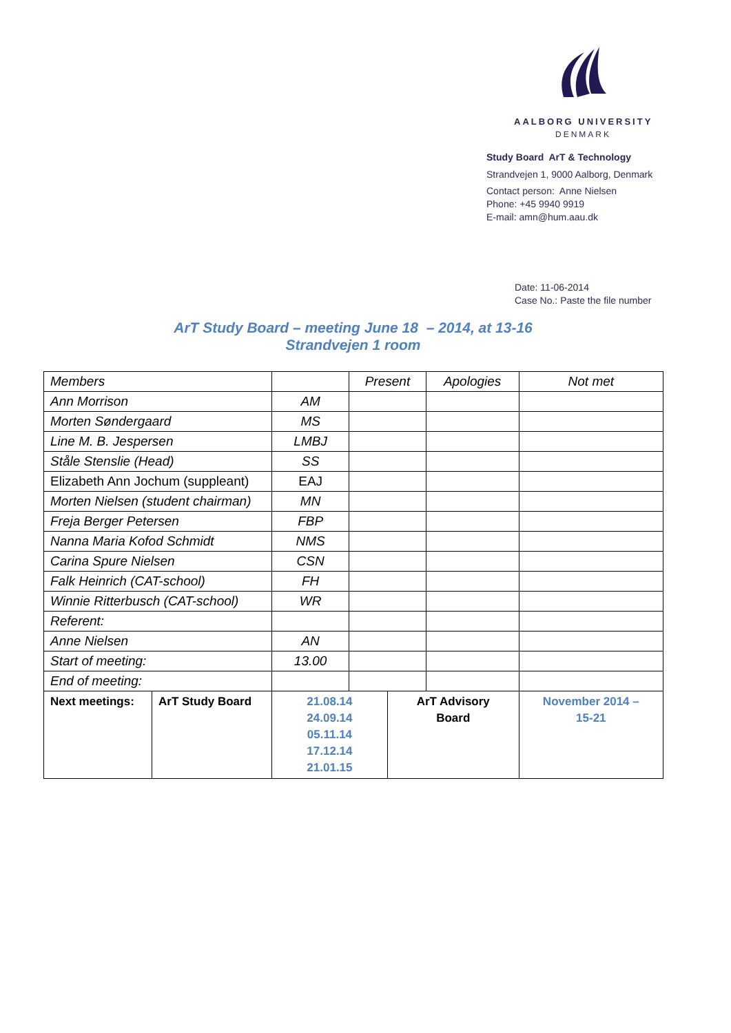AALBORG UNIVERSITY
DENMARK
Study Board ArT & Technology
Strandvejen 1, 9000 Aalborg, Denmark
Contact person: Anne Nielsen
Phone: +45 9940 9919
E-mail: amn@hum.aau.dk
Date: 11-06-2014
Case No.: Paste the file number
ArT Study Board – meeting June 18 – 2014, at 13-16
Strandvejen 1 room
| Members | | | Present | | Apologies | Not met |
| Ann Morrison | | AM | | | | |
| Morten Søndergaard | | MS | | | | |
| Line M. B. Jespersen | | LMBJ | | | | |
| Ståle Stenslie (Head) | | SS | | | | |
| Elizabeth Ann Jochum (suppleant) | | EAJ | | | | |
| Morten Nielsen (student chairman) | | MN | | | | |
| Freja Berger Petersen | | FBP | | | | |
| Nanna Maria Kofod Schmidt | | NMS | | | | |
| Carina Spure Nielsen | | CSN | | | | |
| Falk Heinrich (CAT-school) | | FH | | | | |
| Winnie Ritterbusch (CAT-school) | | WR | | | | |
| Referent: | | | | | | |
| Anne Nielsen | | AN | | | | |
| Start of meeting: | | 13.00 | | | | |
| End of meeting: | | | | | | |
| Next meetings: | ArT Study Board | 21.08.14 24.09.14 05.11.14 17.12.14 21.01.15 | | ArT Advisory Board | | November 2014 – 15-21 |